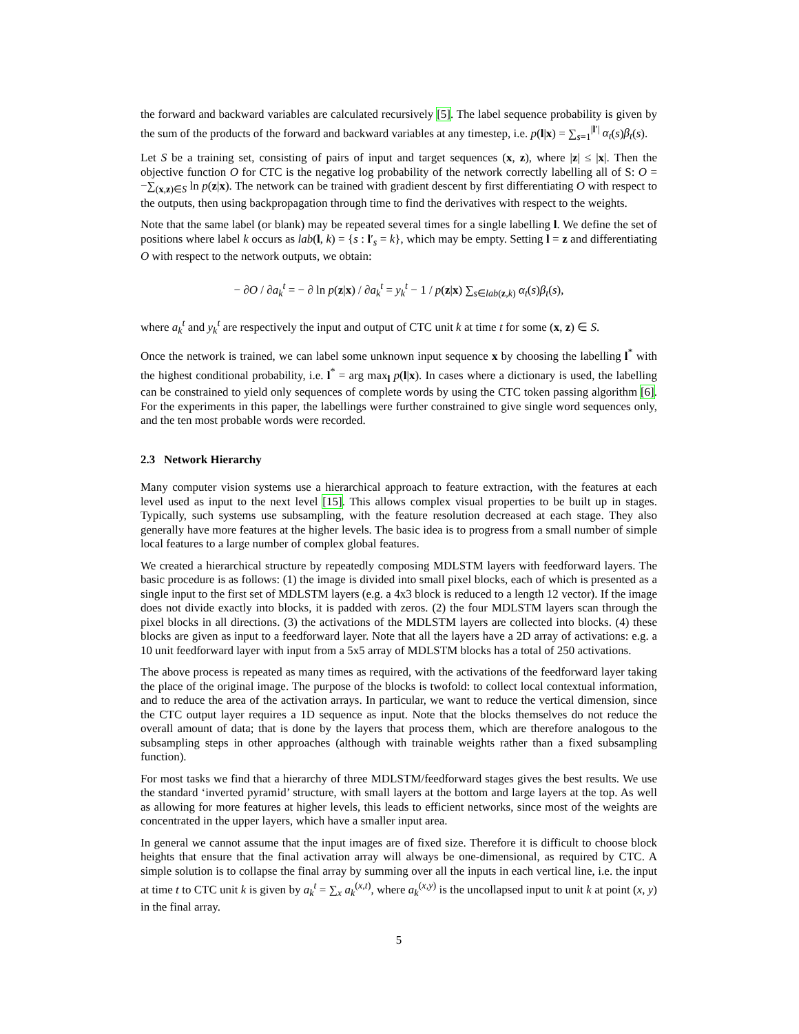the forward and backward variables are calculated recursively [5]. The label sequence probability is given by the sum of the products of the forward and backward variables at any timestep, i.e. p(l|x) = ∑<sub>s=1</sub><sup>|l′|</sup> α<sub>t</sub>(s)β<sub>t</sub>(s).
Let S be a training set, consisting of pairs of input and target sequences (x, z), where |z| ≤ |x|. Then the objective function O for CTC is the negative log probability of the network correctly labelling all of S: O = −∑<sub>(x,z)∈S</sub> ln p(z|x). The network can be trained with gradient descent by first differentiating O with respect to the outputs, then using backpropagation through time to find the derivatives with respect to the weights.
Note that the same label (or blank) may be repeated several times for a single labelling l. We define the set of positions where label k occurs as lab(l, k) = {s : l′<sub>s</sub> = k}, which may be empty. Setting l = z and differentiating O with respect to the network outputs, we obtain:
− ∂O / ∂a<sub>k</sub><sup>t</sup> = − ∂ ln p(z|x) / ∂a<sub>k</sub><sup>t</sup> = y<sub>k</sub><sup>t</sup> − 1 / p(z|x) ∑<sub>s∈lab(z,k)</sub> α<sub>t</sub>(s)β<sub>t</sub>(s),
where a<sub>k</sub><sup>t</sup> and y<sub>k</sub><sup>t</sup> are respectively the input and output of CTC unit k at time t for some (x, z) ∈ S.
Once the network is trained, we can label some unknown input sequence x by choosing the labelling l<sup>*</sup> with the highest conditional probability, i.e. l<sup>*</sup> = arg max<sub>l</sub> p(l|x). In cases where a dictionary is used, the labelling can be constrained to yield only sequences of complete words by using the CTC token passing algorithm [6]. For the experiments in this paper, the labellings were further constrained to give single word sequences only, and the ten most probable words were recorded.
2.3 Network Hierarchy
Many computer vision systems use a hierarchical approach to feature extraction, with the features at each level used as input to the next level [15]. This allows complex visual properties to be built up in stages. Typically, such systems use subsampling, with the feature resolution decreased at each stage. They also generally have more features at the higher levels. The basic idea is to progress from a small number of simple local features to a large number of complex global features.
We created a hierarchical structure by repeatedly composing MDLSTM layers with feedforward layers. The basic procedure is as follows: (1) the image is divided into small pixel blocks, each of which is presented as a single input to the first set of MDLSTM layers (e.g. a 4x3 block is reduced to a length 12 vector). If the image does not divide exactly into blocks, it is padded with zeros. (2) the four MDLSTM layers scan through the pixel blocks in all directions. (3) the activations of the MDLSTM layers are collected into blocks. (4) these blocks are given as input to a feedforward layer. Note that all the layers have a 2D array of activations: e.g. a 10 unit feedforward layer with input from a 5x5 array of MDLSTM blocks has a total of 250 activations.
The above process is repeated as many times as required, with the activations of the feedforward layer taking the place of the original image. The purpose of the blocks is twofold: to collect local contextual information, and to reduce the area of the activation arrays. In particular, we want to reduce the vertical dimension, since the CTC output layer requires a 1D sequence as input. Note that the blocks themselves do not reduce the overall amount of data; that is done by the layers that process them, which are therefore analogous to the subsampling steps in other approaches (although with trainable weights rather than a fixed subsampling function).
For most tasks we find that a hierarchy of three MDLSTM/feedforward stages gives the best results. We use the standard ‘inverted pyramid’ structure, with small layers at the bottom and large layers at the top. As well as allowing for more features at higher levels, this leads to efficient networks, since most of the weights are concentrated in the upper layers, which have a smaller input area.
In general we cannot assume that the input images are of fixed size. Therefore it is difficult to choose block heights that ensure that the final activation array will always be one-dimensional, as required by CTC. A simple solution is to collapse the final array by summing over all the inputs in each vertical line, i.e. the input at time t to CTC unit k is given by a<sub>k</sub><sup>t</sup> = ∑<sub>x</sub> a<sub>k</sub><sup>(x,t)</sup>, where a<sub>k</sub><sup>(x,y)</sup> is the uncollapsed input to unit k at point (x, y) in the final array.
5